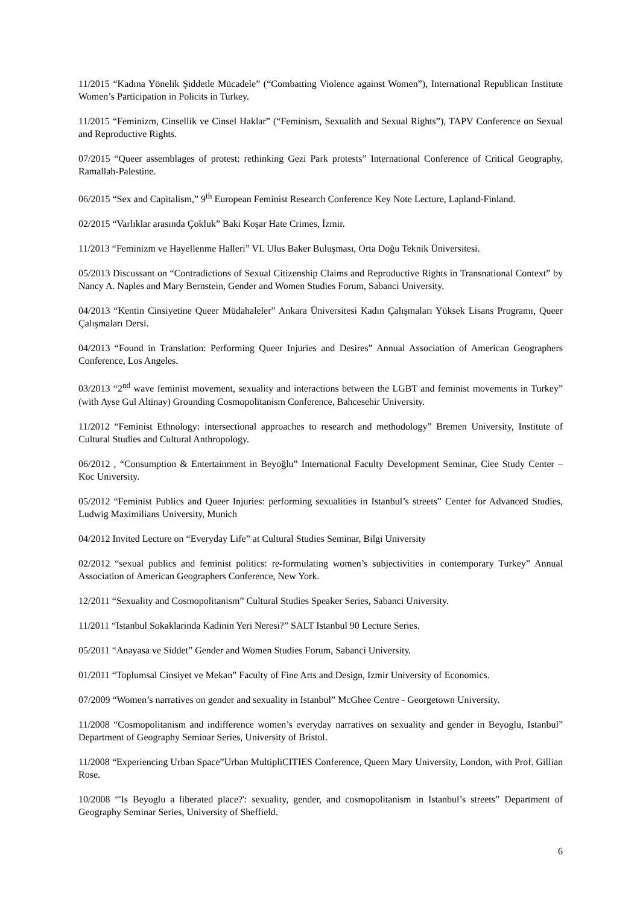11/2015 “Kadına Yönelik Şiddetle Mücadele” (“Combatting Violence against Women”), International Republican Institute Women’s Participation in Policits in Turkey.
11/2015 “Feminizm, Cinsellik ve Cinsel Haklar” (“Feminism, Sexualith and Sexual Rights”), TAPV Conference on Sexual and Reproductive Rights.
07/2015 “Queer assemblages of protest: rethinking Gezi Park protests” International Conference of Critical Geography, Ramallah-Palestine.
06/2015 “Sex and Capitalism,” 9<sup>th</sup> European Feminist Research Conference Key Note Lecture, Lapland-Finland.
02/2015 “Varlıklar arasında Çokluk” Baki Koşar Hate Crimes, İzmir.
11/2013 “Feminizm ve Hayellenme Halleri” VI. Ulus Baker Buluşması, Orta Doğu Teknik Üniversitesi.
05/2013 Discussant on “Contradictions of Sexual Citizenship Claims and Reproductive Rights in Transnational Context” by Nancy A. Naples and Mary Bernstein, Gender and Women Studies Forum, Sabanci University.
04/2013 “Kentin Cinsiyetine Queer Müdahaleler” Ankara Üniversitesi Kadın Çalışmaları Yüksek Lisans Programı, Queer Çalışmaları Dersi.
04/2013 “Found in Translation: Performing Queer Injuries and Desires” Annual Association of American Geographers Conference, Los Angeles.
03/2013 “2<sup>nd</sup> wave feminist movement, sexuality and interactions between the LGBT and feminist movements in Turkey” (with Ayse Gul Altinay) Grounding Cosmopolitanism Conference, Bahcesehir University.
11/2012 “Feminist Ethnology: intersectional approaches to research and methodology” Bremen University, Institute of Cultural Studies and Cultural Anthropology.
06/2012 , “Consumption & Entertainment in Beyoğlu” International Faculty Development Seminar, Ciee Study Center – Koc University.
05/2012 “Feminist Publics and Queer Injuries: performing sexualities in Istanbul’s streets” Center for Advanced Studies, Ludwig Maximilians University, Munich
04/2012 Invited Lecture on “Everyday Life” at Cultural Studies Seminar, Bilgi University
02/2012 “sexual publics and feminist politics: re-formulating women’s subjectivities in contemporary Turkey” Annual Association of American Geographers Conference, New York.
12/2011 “Sexuality and Cosmopolitanism” Cultural Studies Speaker Series, Sabanci University.
11/2011 “Istanbul Sokaklarinda Kadinin Yeri Neresi?” SALT Istanbul 90 Lecture Series.
05/2011 “Anayasa ve Siddet” Gender and Women Studies Forum, Sabanci University.
01/2011 “Toplumsal Cinsiyet ve Mekan” Faculty of Fine Arts and Design, Izmir University of Economics.
07/2009 “Women’s narratives on gender and sexuality in Istanbul” McGhee Centre - Georgetown University.
11/2008 “Cosmopolitanism and indifference women’s everyday narratives on sexuality and gender in Beyoglu, Istanbul” Department of Geography Seminar Series, University of Bristol.
11/2008 “Experiencing Urban Space”Urban MultipliCITIES Conference, Queen Mary University, London, with Prof. Gillian Rose.
10/2008 “'Is Beyoglu a liberated place?': sexuality, gender, and cosmopolitanism in Istanbul’s streets” Department of Geography Seminar Series, University of Sheffield.
6